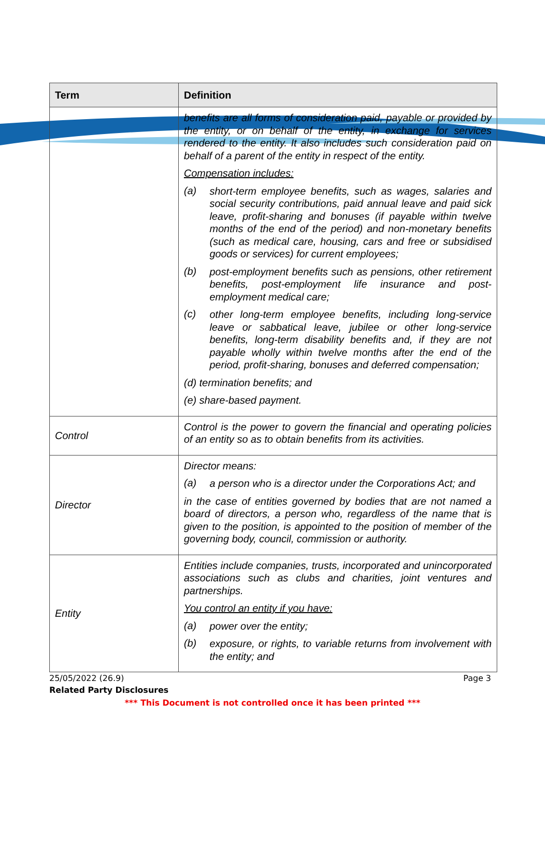| Term | Definition |
| --- | --- |
| | benefits are all forms of consideration paid, payable or provided by the entity, or on behalf of the entity, in exchange for services rendered to the entity. It also includes such consideration paid on behalf of a parent of the entity in respect of the entity. Compensation includes: (a) short-term employee benefits, such as wages, salaries and social security contributions, paid annual leave and paid sick leave, profit-sharing and bonuses (if payable within twelve months of the end of the period) and non-monetary benefits (such as medical care, housing, cars and free or subsidised goods or services) for current employees; (b) post-employment benefits such as pensions, other retirement benefits, post-employment life insurance and post-employment medical care; (c) other long-term employee benefits, including long-service leave or sabbatical leave, jubilee or other long-service benefits, long-term disability benefits and, if they are not payable wholly within twelve months after the end of the period, profit-sharing, bonuses and deferred compensation; (d) termination benefits; and (e) share-based payment. |
| Control | Control is the power to govern the financial and operating policies of an entity so as to obtain benefits from its activities. |
| Director | Director means: (a) a person who is a director under the Corporations Act; and in the case of entities governed by bodies that are not named a board of directors, a person who, regardless of the name that is given to the position, is appointed to the position of member of the governing body, council, commission or authority. |
| Entity | Entities include companies, trusts, incorporated and unincorporated associations such as clubs and charities, joint ventures and partnerships. You control an entity if you have: (a) power over the entity; (b) exposure, or rights, to variable returns from involvement with the entity; and |
25/05/2022 (26.9) Page 3
Related Party Disclosures
*** This Document is not controlled once it has been printed ***